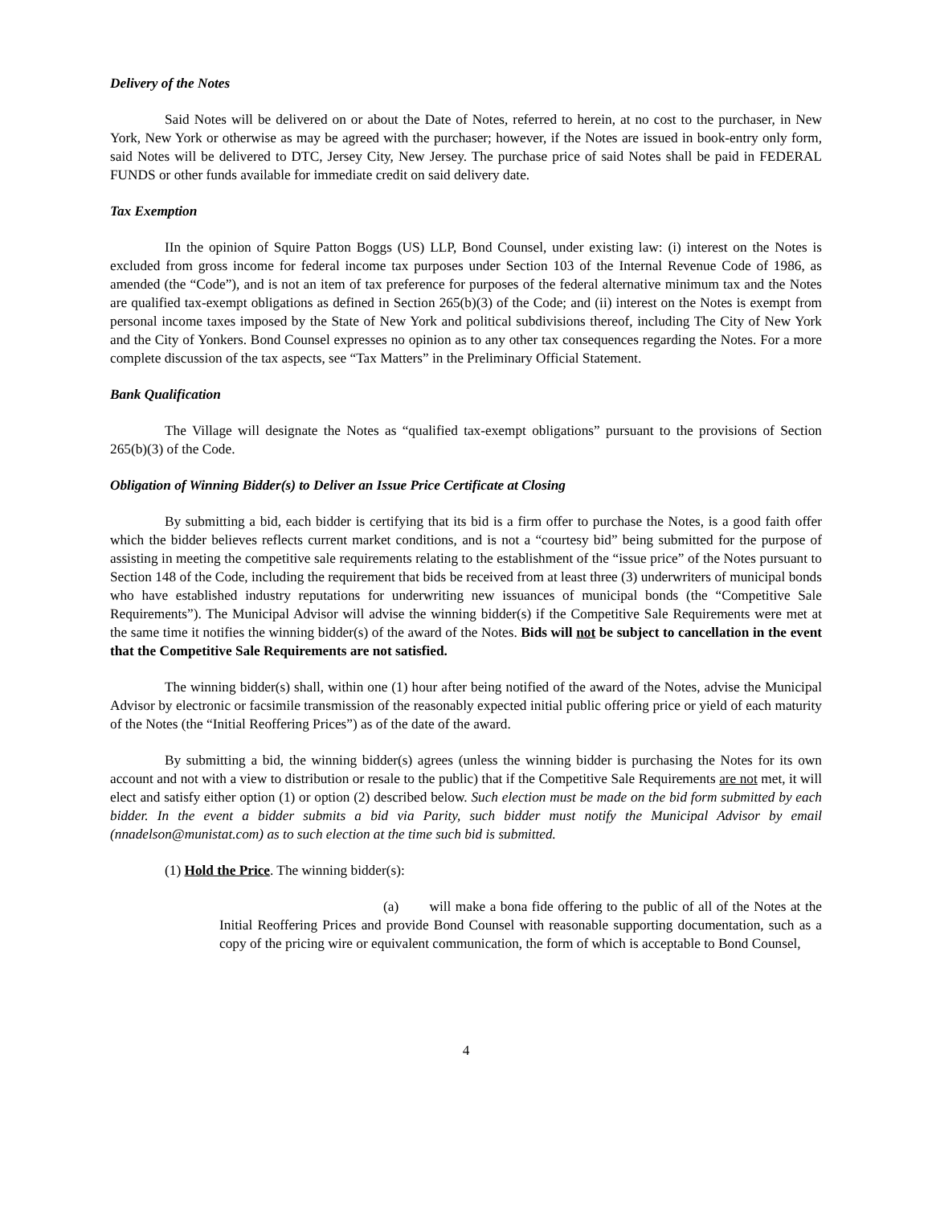Delivery of the Notes
Said Notes will be delivered on or about the Date of Notes, referred to herein, at no cost to the purchaser, in New York, New York or otherwise as may be agreed with the purchaser; however, if the Notes are issued in book-entry only form, said Notes will be delivered to DTC, Jersey City, New Jersey. The purchase price of said Notes shall be paid in FEDERAL FUNDS or other funds available for immediate credit on said delivery date.
Tax Exemption
IIn the opinion of Squire Patton Boggs (US) LLP, Bond Counsel, under existing law: (i) interest on the Notes is excluded from gross income for federal income tax purposes under Section 103 of the Internal Revenue Code of 1986, as amended (the “Code”), and is not an item of tax preference for purposes of the federal alternative minimum tax and the Notes are qualified tax-exempt obligations as defined in Section 265(b)(3) of the Code; and (ii) interest on the Notes is exempt from personal income taxes imposed by the State of New York and political subdivisions thereof, including The City of New York and the City of Yonkers. Bond Counsel expresses no opinion as to any other tax consequences regarding the Notes. For a more complete discussion of the tax aspects, see “Tax Matters” in the Preliminary Official Statement.
Bank Qualification
The Village will designate the Notes as “qualified tax-exempt obligations” pursuant to the provisions of Section 265(b)(3) of the Code.
Obligation of Winning Bidder(s) to Deliver an Issue Price Certificate at Closing
By submitting a bid, each bidder is certifying that its bid is a firm offer to purchase the Notes, is a good faith offer which the bidder believes reflects current market conditions, and is not a “courtesy bid” being submitted for the purpose of assisting in meeting the competitive sale requirements relating to the establishment of the “issue price” of the Notes pursuant to Section 148 of the Code, including the requirement that bids be received from at least three (3) underwriters of municipal bonds who have established industry reputations for underwriting new issuances of municipal bonds (the “Competitive Sale Requirements”). The Municipal Advisor will advise the winning bidder(s) if the Competitive Sale Requirements were met at the same time it notifies the winning bidder(s) of the award of the Notes. Bids will not be subject to cancellation in the event that the Competitive Sale Requirements are not satisfied.
The winning bidder(s) shall, within one (1) hour after being notified of the award of the Notes, advise the Municipal Advisor by electronic or facsimile transmission of the reasonably expected initial public offering price or yield of each maturity of the Notes (the “Initial Reoffering Prices”) as of the date of the award.
By submitting a bid, the winning bidder(s) agrees (unless the winning bidder is purchasing the Notes for its own account and not with a view to distribution or resale to the public) that if the Competitive Sale Requirements are not met, it will elect and satisfy either option (1) or option (2) described below. Such election must be made on the bid form submitted by each bidder. In the event a bidder submits a bid via Parity, such bidder must notify the Municipal Advisor by email (nnadelson@munistat.com) as to such election at the time such bid is submitted.
(1) Hold the Price. The winning bidder(s):
(a) will make a bona fide offering to the public of all of the Notes at the Initial Reoffering Prices and provide Bond Counsel with reasonable supporting documentation, such as a copy of the pricing wire or equivalent communication, the form of which is acceptable to Bond Counsel,
4